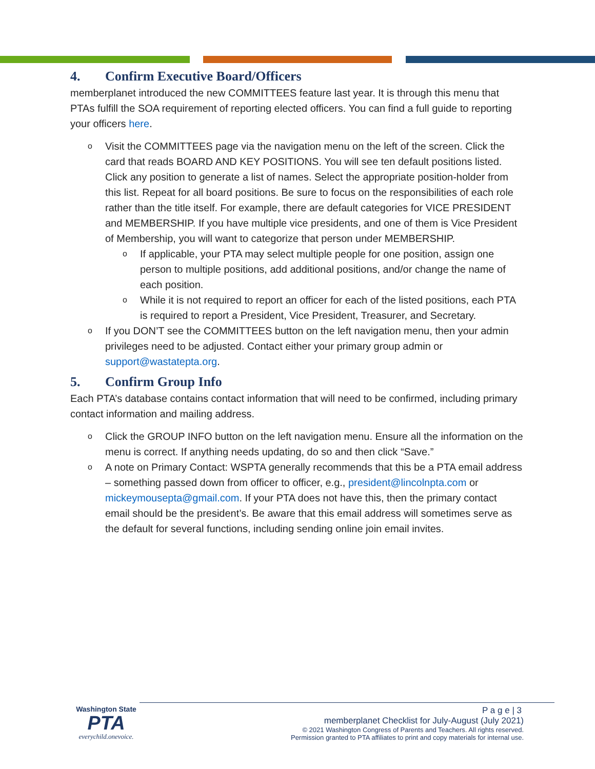4. Confirm Executive Board/Officers
memberplanet introduced the new COMMITTEES feature last year. It is through this menu that PTAs fulfill the SOA requirement of reporting elected officers. You can find a full guide to reporting your officers here.
Visit the COMMITTEES page via the navigation menu on the left of the screen. Click the card that reads BOARD AND KEY POSITIONS. You will see ten default positions listed. Click any position to generate a list of names. Select the appropriate position-holder from this list. Repeat for all board positions. Be sure to focus on the responsibilities of each role rather than the title itself. For example, there are default categories for VICE PRESIDENT and MEMBERSHIP. If you have multiple vice presidents, and one of them is Vice President of Membership, you will want to categorize that person under MEMBERSHIP.
If applicable, your PTA may select multiple people for one position, assign one person to multiple positions, add additional positions, and/or change the name of each position.
While it is not required to report an officer for each of the listed positions, each PTA is required to report a President, Vice President, Treasurer, and Secretary.
If you DON’T see the COMMITTEES button on the left navigation menu, then your admin privileges need to be adjusted. Contact either your primary group admin or support@wastatepta.org.
5. Confirm Group Info
Each PTA’s database contains contact information that will need to be confirmed, including primary contact information and mailing address.
Click the GROUP INFO button on the left navigation menu. Ensure all the information on the menu is correct. If anything needs updating, do so and then click “Save.”
A note on Primary Contact: WSPTA generally recommends that this be a PTA email address – something passed down from officer to officer, e.g., president@lincolnpta.com or mickeymousepta@gmail.com. If your PTA does not have this, then the primary contact email should be the president’s. Be aware that this email address will sometimes serve as the default for several functions, including sending online join email invites.
Washington State
PTA
everychild.onevoice.
P a g e | 3
memberplanet Checklist for July-August (July 2021)
© 2021 Washington Congress of Parents and Teachers. All rights reserved.
Permission granted to PTA affiliates to print and copy materials for internal use.